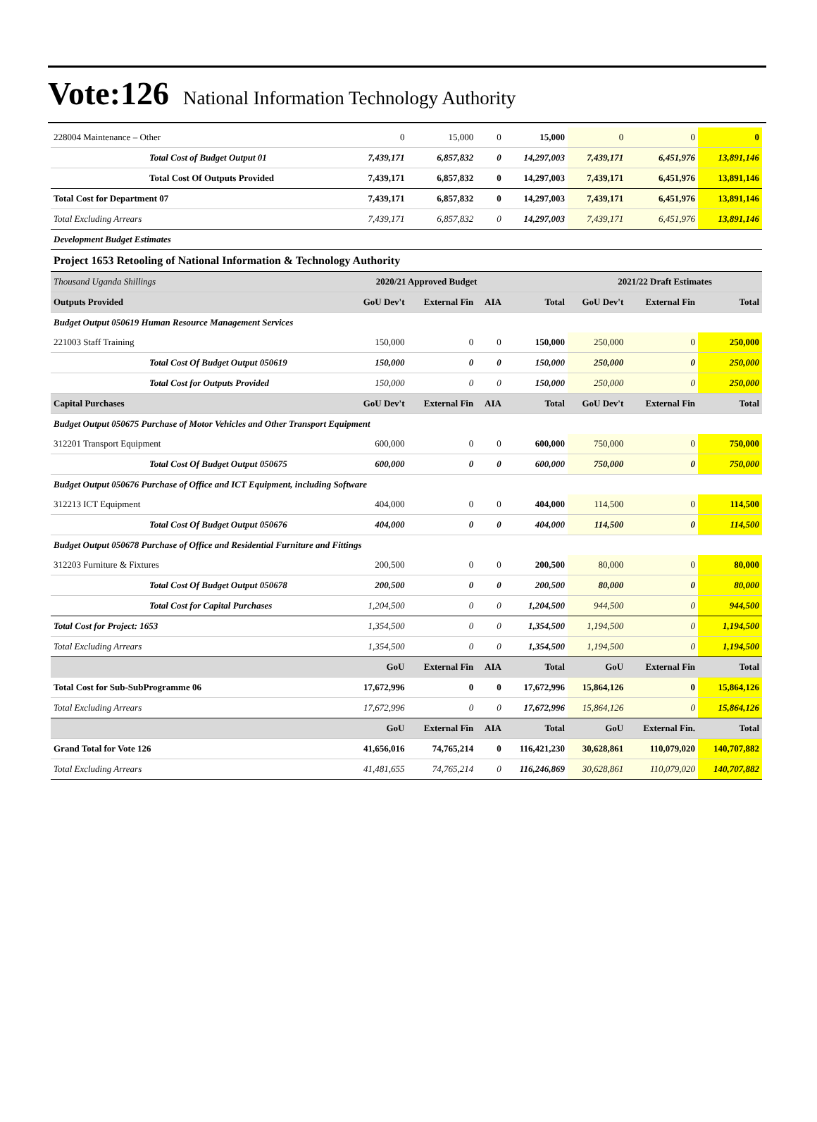Vote:126 National Information Technology Authority
| 228004 Maintenance – Other | 0 | 15,000 | 0 | 15,000 | 0 | 0 | 0 |
| Total Cost of Budget Output 01 | 7,439,171 | 6,857,832 | 0 | 14,297,003 | 7,439,171 | 6,451,976 | 13,891,146 |
| Total Cost Of Outputs Provided | 7,439,171 | 6,857,832 | 0 | 14,297,003 | 7,439,171 | 6,451,976 | 13,891,146 |
| Total Cost for Department 07 | 7,439,171 | 6,857,832 | 0 | 14,297,003 | 7,439,171 | 6,451,976 | 13,891,146 |
| Total Excluding Arrears | 7,439,171 | 6,857,832 | 0 | 14,297,003 | 7,439,171 | 6,451,976 | 13,891,146 |
| Development Budget Estimates | | | | | | | |
| Project 1653 Retooling of National Information & Technology Authority | | | | | | | |
| Thousand Uganda Shillings | 2020/21 Approved Budget | | | | 2021/22 Draft Estimates | | |
| Outputs Provided | GoU Dev't | External Fin | AIA | Total | GoU Dev't | External Fin | Total |
| Budget Output 050619 Human Resource Management Services | | | | | | | |
| 221003 Staff Training | 150,000 | 0 | 0 | 150,000 | 250,000 | 0 | 250,000 |
| Total Cost Of Budget Output 050619 | 150,000 | 0 | 0 | 150,000 | 250,000 | 0 | 250,000 |
| Total Cost for Outputs Provided | 150,000 | 0 | 0 | 150,000 | 250,000 | 0 | 250,000 |
| Capital Purchases | GoU Dev't | External Fin | AIA | Total | GoU Dev't | External Fin | Total |
| Budget Output 050675 Purchase of Motor Vehicles and Other Transport Equipment | | | | | | | |
| 312201 Transport Equipment | 600,000 | 0 | 0 | 600,000 | 750,000 | 0 | 750,000 |
| Total Cost Of Budget Output 050675 | 600,000 | 0 | 0 | 600,000 | 750,000 | 0 | 750,000 |
| Budget Output 050676 Purchase of Office and ICT Equipment, including Software | | | | | | | |
| 312213 ICT Equipment | 404,000 | 0 | 0 | 404,000 | 114,500 | 0 | 114,500 |
| Total Cost Of Budget Output 050676 | 404,000 | 0 | 0 | 404,000 | 114,500 | 0 | 114,500 |
| Budget Output 050678 Purchase of Office and Residential Furniture and Fittings | | | | | | | |
| 312203 Furniture & Fixtures | 200,500 | 0 | 0 | 200,500 | 80,000 | 0 | 80,000 |
| Total Cost Of Budget Output 050678 | 200,500 | 0 | 0 | 200,500 | 80,000 | 0 | 80,000 |
| Total Cost for Capital Purchases | 1,204,500 | 0 | 0 | 1,204,500 | 944,500 | 0 | 944,500 |
| Total Cost for Project: 1653 | 1,354,500 | 0 | 0 | 1,354,500 | 1,194,500 | 0 | 1,194,500 |
| Total Excluding Arrears | 1,354,500 | 0 | 0 | 1,354,500 | 1,194,500 | 0 | 1,194,500 |
| | GoU | External Fin | AIA | Total | GoU | External Fin | Total |
| Total Cost for Sub-SubProgramme 06 | 17,672,996 | 0 | 0 | 17,672,996 | 15,864,126 | 0 | 15,864,126 |
| Total Excluding Arrears | 17,672,996 | 0 | 0 | 17,672,996 | 15,864,126 | 0 | 15,864,126 |
| | GoU | External Fin | AIA | Total | GoU | External Fin. | Total |
| Grand Total for Vote 126 | 41,656,016 | 74,765,214 | 0 | 116,421,230 | 30,628,861 | 110,079,020 | 140,707,882 |
| Total Excluding Arrears | 41,481,655 | 74,765,214 | 0 | 116,246,869 | 30,628,861 | 110,079,020 | 140,707,882 |